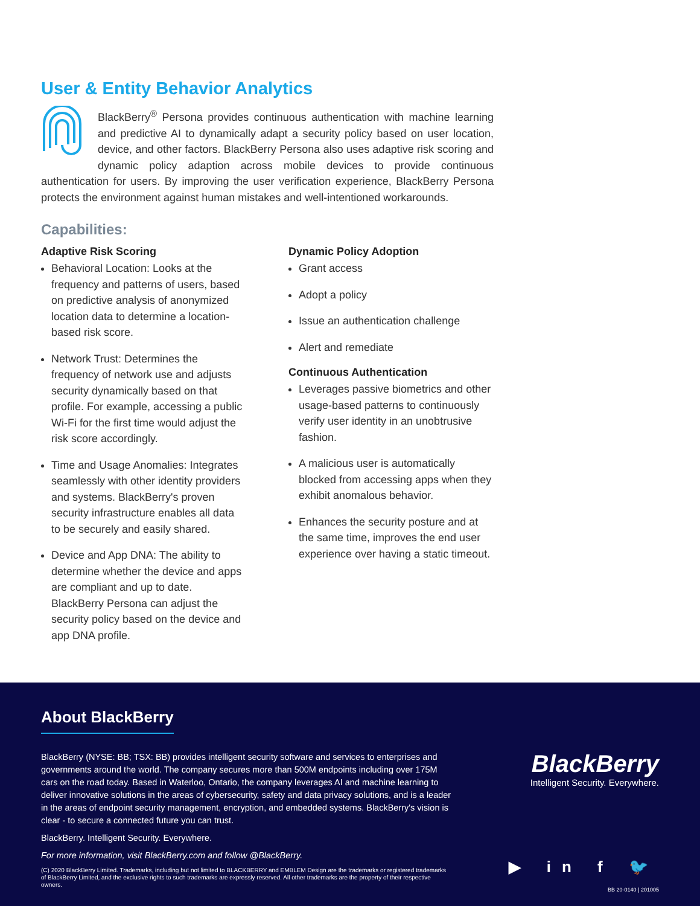User & Entity Behavior Analytics
BlackBerry<sup>®</sup> Persona provides continuous authentication with machine learning and predictive AI to dynamically adapt a security policy based on user location, device, and other factors. BlackBerry Persona also uses adaptive risk scoring and dynamic policy adaption across mobile devices to provide continuous authentication for users. By improving the user verification experience, BlackBerry Persona protects the environment against human mistakes and well-intentioned workarounds.
Capabilities:
Adaptive Risk Scoring
Behavioral Location: Looks at the frequency and patterns of users, based on predictive analysis of anonymized location data to determine a location-based risk score.
Network Trust: Determines the frequency of network use and adjusts security dynamically based on that profile. For example, accessing a public Wi-Fi for the first time would adjust the risk score accordingly.
Time and Usage Anomalies: Integrates seamlessly with other identity providers and systems. BlackBerry's proven security infrastructure enables all data to be securely and easily shared.
Device and App DNA: The ability to determine whether the device and apps are compliant and up to date. BlackBerry Persona can adjust the security policy based on the device and app DNA profile.
Dynamic Policy Adoption
Grant access
Adopt a policy
Issue an authentication challenge
Alert and remediate
Continuous Authentication
Leverages passive biometrics and other usage-based patterns to continuously verify user identity in an unobtrusive fashion.
A malicious user is automatically blocked from accessing apps when they exhibit anomalous behavior.
Enhances the security posture and at the same time, improves the end user experience over having a static timeout.
About BlackBerry
BlackBerry (NYSE: BB; TSX: BB) provides intelligent security software and services to enterprises and governments around the world. The company secures more than 500M endpoints including over 175M cars on the road today. Based in Waterloo, Ontario, the company leverages AI and machine learning to deliver innovative solutions in the areas of cybersecurity, safety and data privacy solutions, and is a leader in the areas of endpoint security management, encryption, and embedded systems. BlackBerry's vision is clear - to secure a connected future you can trust.
BlackBerry. Intelligent Security. Everywhere.
For more information, visit BlackBerry.com and follow @BlackBerry.
(C) 2020 BlackBerry Limited. Trademarks, including but not limited to BLACKBERRY and EMBLEM Design are the trademarks or registered trademarks of BlackBerry Limited, and the exclusive rights to such trademarks are expressly reserved. All other trademarks are the property of their respective owners.
BlackBerry
Intelligent Security. Everywhere.
▶ in f 🐦
BB 20-0140 | 201005